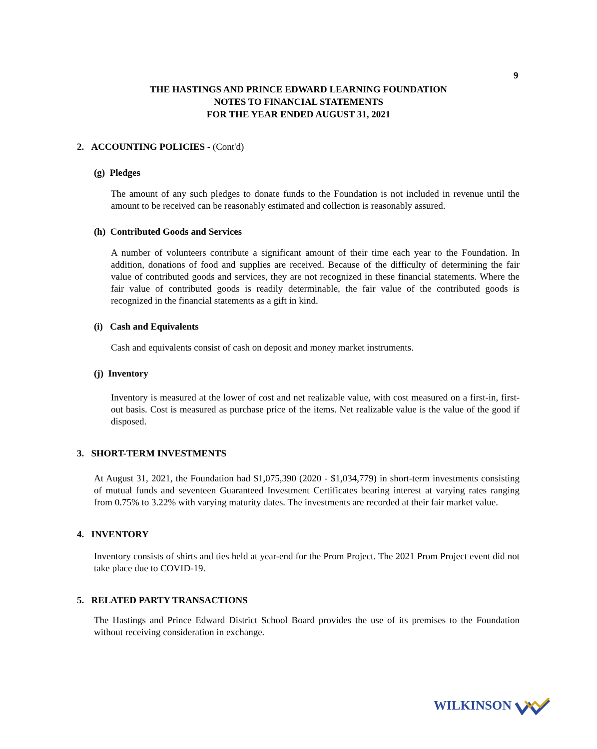9
THE HASTINGS AND PRINCE EDWARD LEARNING FOUNDATION
NOTES TO FINANCIAL STATEMENTS
FOR THE YEAR ENDED AUGUST 31, 2021
2. ACCOUNTING POLICIES - (Cont'd)
(g) Pledges
The amount of any such pledges to donate funds to the Foundation is not included in revenue until the amount to be received can be reasonably estimated and collection is reasonably assured.
(h) Contributed Goods and Services
A number of volunteers contribute a significant amount of their time each year to the Foundation. In addition, donations of food and supplies are received. Because of the difficulty of determining the fair value of contributed goods and services, they are not recognized in these financial statements. Where the fair value of contributed goods is readily determinable, the fair value of the contributed goods is recognized in the financial statements as a gift in kind.
(i) Cash and Equivalents
Cash and equivalents consist of cash on deposit and money market instruments.
(j) Inventory
Inventory is measured at the lower of cost and net realizable value, with cost measured on a first-in, first-out basis. Cost is measured as purchase price of the items. Net realizable value is the value of the good if disposed.
3. SHORT-TERM INVESTMENTS
At August 31, 2021, the Foundation had $1,075,390 (2020 - $1,034,779) in short-term investments consisting of mutual funds and seventeen Guaranteed Investment Certificates bearing interest at varying rates ranging from 0.75% to 3.22% with varying maturity dates. The investments are recorded at their fair market value.
4. INVENTORY
Inventory consists of shirts and ties held at year-end for the Prom Project. The 2021 Prom Project event did not take place due to COVID-19.
5. RELATED PARTY TRANSACTIONS
The Hastings and Prince Edward District School Board provides the use of its premises to the Foundation without receiving consideration in exchange.
WILKINSON